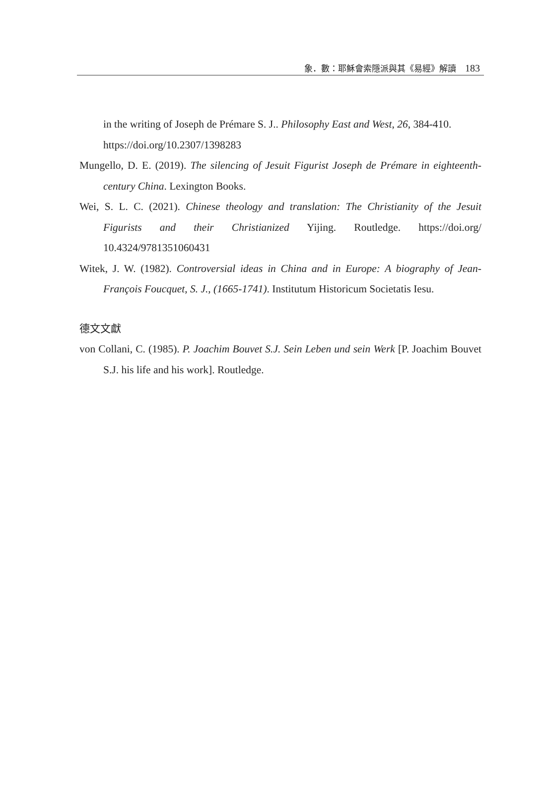象．數：耶穌會索隱派與其《易經》解讀 183
in the writing of Joseph de Prémare S. J.. Philosophy East and West, 26, 384-410. https://doi.org/10.2307/1398283
Mungello, D. E. (2019). The silencing of Jesuit Figurist Joseph de Prémare in eighteenth-century China. Lexington Books.
Wei, S. L. C. (2021). Chinese theology and translation: The Christianity of the Jesuit Figurists and their Christianized Yijing. Routledge. https://doi.org/ 10.4324/9781351060431
Witek, J. W. (1982). Controversial ideas in China and in Europe: A biography of Jean-François Foucquet, S. J., (1665-1741). Institutum Historicum Societatis Iesu.
德文文獻
von Collani, C. (1985). P. Joachim Bouvet S.J. Sein Leben und sein Werk [P. Joachim Bouvet S.J. his life and his work]. Routledge.